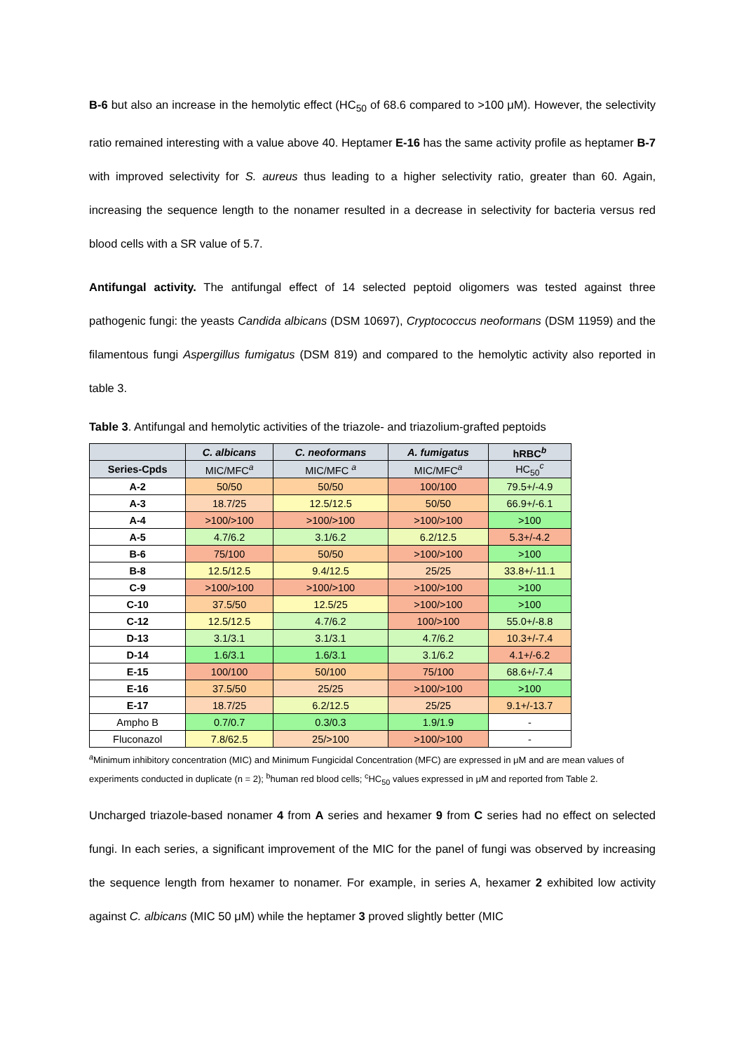B-6 but also an increase in the hemolytic effect (HC<sub>50</sub> of 68.6 compared to >100 μM). However, the selectivity ratio remained interesting with a value above 40. Heptamer E-16 has the same activity profile as heptamer B-7 with improved selectivity for S. aureus thus leading to a higher selectivity ratio, greater than 60. Again, increasing the sequence length to the nonamer resulted in a decrease in selectivity for bacteria versus red blood cells with a SR value of 5.7.
Antifungal activity. The antifungal effect of 14 selected peptoid oligomers was tested against three pathogenic fungi: the yeasts Candida albicans (DSM 10697), Cryptococcus neoformans (DSM 11959) and the filamentous fungi Aspergillus fumigatus (DSM 819) and compared to the hemolytic activity also reported in table 3.
Table 3. Antifungal and hemolytic activities of the triazole- and triazolium-grafted peptoids
| | C. albicans | C. neoformans | A. fumigatus | hRBC<sup>b</sup> |
| --- | --- | --- | --- | --- |
| Series-Cpds | MIC/MFC<sup>a</sup> | MIC/MFC <sup>a</sup> | MIC/MFC<sup>a</sup> | HC<sub>50</sub><sup>c</sup> |
| A-2 | 50/50 | 50/50 | 100/100 | 79.5+/-4.9 |
| A-3 | 18.7/25 | 12.5/12.5 | 50/50 | 66.9+/-6.1 |
| A-4 | >100/>100 | >100/>100 | >100/>100 | >100 |
| A-5 | 4.7/6.2 | 3.1/6.2 | 6.2/12.5 | 5.3+/-4.2 |
| B-6 | 75/100 | 50/50 | >100/>100 | >100 |
| B-8 | 12.5/12.5 | 9.4/12.5 | 25/25 | 33.8+/-11.1 |
| C-9 | >100/>100 | >100/>100 | >100/>100 | >100 |
| C-10 | 37.5/50 | 12.5/25 | >100/>100 | >100 |
| C-12 | 12.5/12.5 | 4.7/6.2 | 100/>100 | 55.0+/-8.8 |
| D-13 | 3.1/3.1 | 3.1/3.1 | 4.7/6.2 | 10.3+/-7.4 |
| D-14 | 1.6/3.1 | 1.6/3.1 | 3.1/6.2 | 4.1+/-6.2 |
| E-15 | 100/100 | 50/100 | 75/100 | 68.6+/-7.4 |
| E-16 | 37.5/50 | 25/25 | >100/>100 | >100 |
| E-17 | 18.7/25 | 6.2/12.5 | 25/25 | 9.1+/-13.7 |
| Ampho B | 0.7/0.7 | 0.3/0.3 | 1.9/1.9 | - |
| Fluconazol | 7.8/62.5 | 25/>100 | >100/>100 | - |
<sup>a</sup> Minimum inhibitory concentration (MIC) and Minimum Fungicidal Concentration (MFC) are expressed in μM and are mean values of experiments conducted in duplicate (n = 2); <sup>b</sup>human red blood cells; <sup>c</sup>HC<sub>50</sub> values expressed in μM and reported from Table 2.
Uncharged triazole-based nonamer 4 from A series and hexamer 9 from C series had no effect on selected fungi. In each series, a significant improvement of the MIC for the panel of fungi was observed by increasing the sequence length from hexamer to nonamer. For example, in series A, hexamer 2 exhibited low activity against C. albicans (MIC 50 μM) while the heptamer 3 proved slightly better (MIC